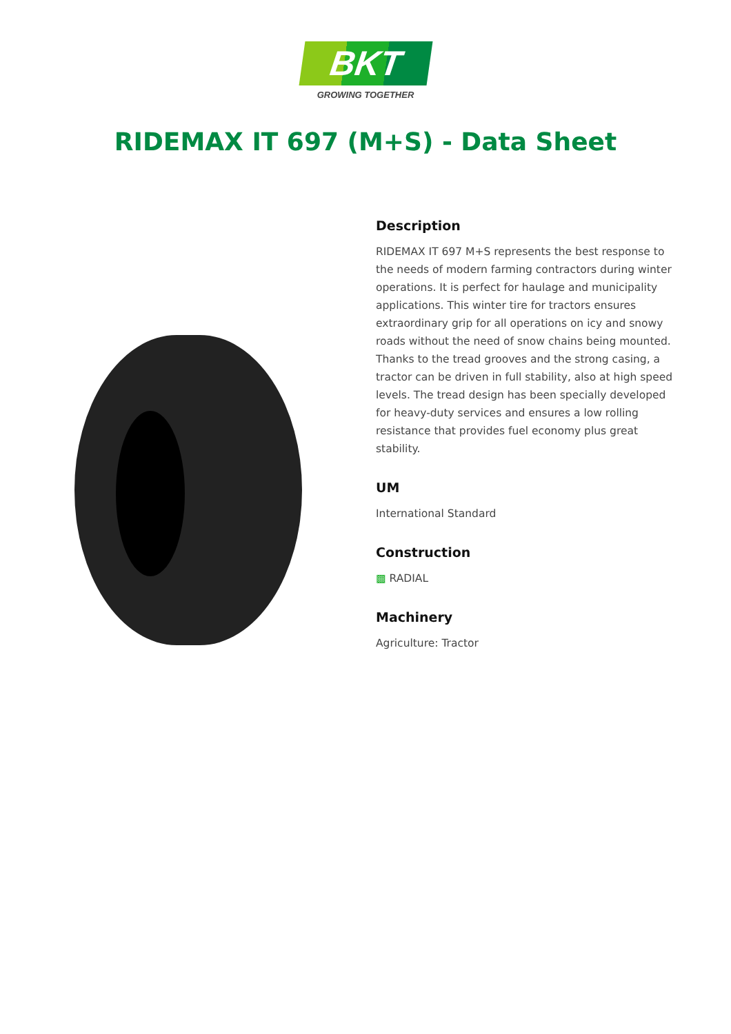BKT
GROWING TOGETHER
RIDEMAX IT 697 (M+S) - Data Sheet
Description
RIDEMAX IT 697 M+S represents the best response to the needs of modern farming contractors during winter operations. It is perfect for haulage and municipality applications. This winter tire for tractors ensures extraordinary grip for all operations on icy and snowy roads without the need of snow chains being mounted. Thanks to the tread grooves and the strong casing, a tractor can be driven in full stability, also at high speed levels. The tread design has been specially developed for heavy-duty services and ensures a low rolling resistance that provides fuel economy plus great stability.
UM
International Standard
Construction
▩ RADIAL
Machinery
Agriculture: Tractor